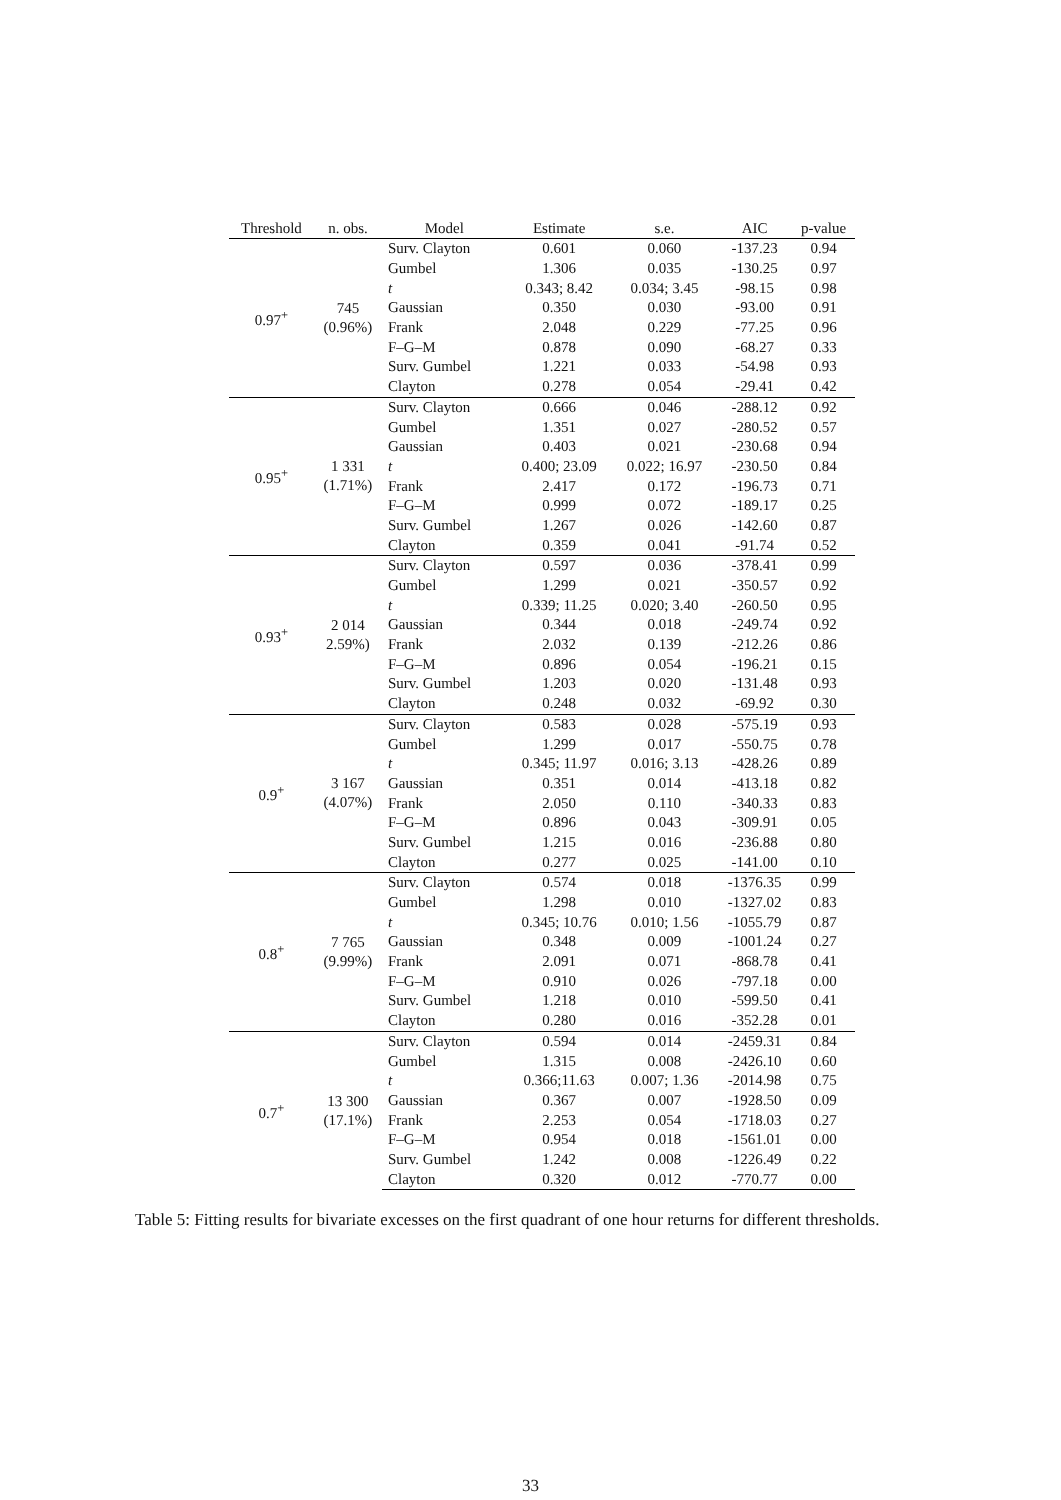| Threshold | n. obs. | Model | Estimate | s.e. | AIC | p-value |
| --- | --- | --- | --- | --- | --- | --- |
| 0.97<sup>+</sup> | 745 (0.96%) | Surv. Clayton | 0.601 | 0.060 | -137.23 | 0.94 |
| | | Gumbel | 1.306 | 0.035 | -130.25 | 0.97 |
| | | t | 0.343; 8.42 | 0.034; 3.45 | -98.15 | 0.98 |
| | | Gaussian | 0.350 | 0.030 | -93.00 | 0.91 |
| | | Frank | 2.048 | 0.229 | -77.25 | 0.96 |
| | | F–G–M | 0.878 | 0.090 | -68.27 | 0.33 |
| | | Surv. Gumbel | 1.221 | 0.033 | -54.98 | 0.93 |
| | | Clayton | 0.278 | 0.054 | -29.41 | 0.42 |
| 0.95<sup>+</sup> | 1 331 (1.71%) | Surv. Clayton | 0.666 | 0.046 | -288.12 | 0.92 |
| | | Gumbel | 1.351 | 0.027 | -280.52 | 0.57 |
| | | Gaussian | 0.403 | 0.021 | -230.68 | 0.94 |
| | | t | 0.400; 23.09 | 0.022; 16.97 | -230.50 | 0.84 |
| | | Frank | 2.417 | 0.172 | -196.73 | 0.71 |
| | | F–G–M | 0.999 | 0.072 | -189.17 | 0.25 |
| | | Surv. Gumbel | 1.267 | 0.026 | -142.60 | 0.87 |
| | | Clayton | 0.359 | 0.041 | -91.74 | 0.52 |
| 0.93<sup>+</sup> | 2 014 2.59%) | Surv. Clayton | 0.597 | 0.036 | -378.41 | 0.99 |
| | | Gumbel | 1.299 | 0.021 | -350.57 | 0.92 |
| | | t | 0.339; 11.25 | 0.020; 3.40 | -260.50 | 0.95 |
| | | Gaussian | 0.344 | 0.018 | -249.74 | 0.92 |
| | | Frank | 2.032 | 0.139 | -212.26 | 0.86 |
| | | F–G–M | 0.896 | 0.054 | -196.21 | 0.15 |
| | | Surv. Gumbel | 1.203 | 0.020 | -131.48 | 0.93 |
| | | Clayton | 0.248 | 0.032 | -69.92 | 0.30 |
| 0.9<sup>+</sup> | 3 167 (4.07%) | Surv. Clayton | 0.583 | 0.028 | -575.19 | 0.93 |
| | | Gumbel | 1.299 | 0.017 | -550.75 | 0.78 |
| | | t | 0.345; 11.97 | 0.016; 3.13 | -428.26 | 0.89 |
| | | Gaussian | 0.351 | 0.014 | -413.18 | 0.82 |
| | | Frank | 2.050 | 0.110 | -340.33 | 0.83 |
| | | F–G–M | 0.896 | 0.043 | -309.91 | 0.05 |
| | | Surv. Gumbel | 1.215 | 0.016 | -236.88 | 0.80 |
| | | Clayton | 0.277 | 0.025 | -141.00 | 0.10 |
| 0.8<sup>+</sup> | 7 765 (9.99%) | Surv. Clayton | 0.574 | 0.018 | -1376.35 | 0.99 |
| | | Gumbel | 1.298 | 0.010 | -1327.02 | 0.83 |
| | | t | 0.345; 10.76 | 0.010; 1.56 | -1055.79 | 0.87 |
| | | Gaussian | 0.348 | 0.009 | -1001.24 | 0.27 |
| | | Frank | 2.091 | 0.071 | -868.78 | 0.41 |
| | | F–G–M | 0.910 | 0.026 | -797.18 | 0.00 |
| | | Surv. Gumbel | 1.218 | 0.010 | -599.50 | 0.41 |
| | | Clayton | 0.280 | 0.016 | -352.28 | 0.01 |
| 0.7<sup>+</sup> | 13 300 (17.1%) | Surv. Clayton | 0.594 | 0.014 | -2459.31 | 0.84 |
| | | Gumbel | 1.315 | 0.008 | -2426.10 | 0.60 |
| | | t | 0.366;11.63 | 0.007; 1.36 | -2014.98 | 0.75 |
| | | Gaussian | 0.367 | 0.007 | -1928.50 | 0.09 |
| | | Frank | 2.253 | 0.054 | -1718.03 | 0.27 |
| | | F–G–M | 0.954 | 0.018 | -1561.01 | 0.00 |
| | | Surv. Gumbel | 1.242 | 0.008 | -1226.49 | 0.22 |
| | | Clayton | 0.320 | 0.012 | -770.77 | 0.00 |
Table 5: Fitting results for bivariate excesses on the first quadrant of one hour returns for different thresholds.
33